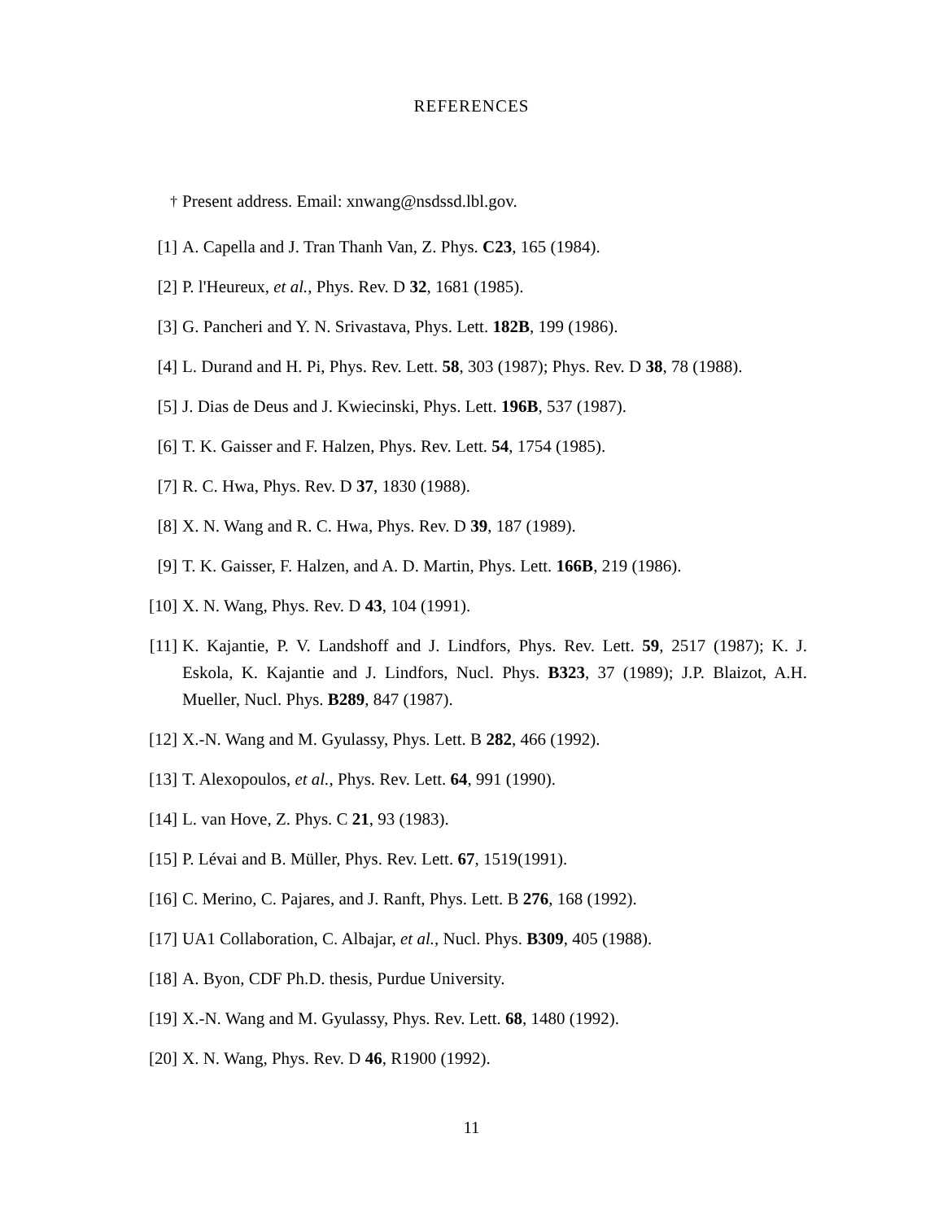REFERENCES
<sup>†</sup> Present address. Email: xnwang@nsdssd.lbl.gov.
[1] A. Capella and J. Tran Thanh Van, Z. Phys. C23, 165 (1984).
[2] P. l'Heureux, et al., Phys. Rev. D 32, 1681 (1985).
[3] G. Pancheri and Y. N. Srivastava, Phys. Lett. 182B, 199 (1986).
[4] L. Durand and H. Pi, Phys. Rev. Lett. 58, 303 (1987); Phys. Rev. D 38, 78 (1988).
[5] J. Dias de Deus and J. Kwiecinski, Phys. Lett. 196B, 537 (1987).
[6] T. K. Gaisser and F. Halzen, Phys. Rev. Lett. 54, 1754 (1985).
[7] R. C. Hwa, Phys. Rev. D 37, 1830 (1988).
[8] X. N. Wang and R. C. Hwa, Phys. Rev. D 39, 187 (1989).
[9] T. K. Gaisser, F. Halzen, and A. D. Martin, Phys. Lett. 166B, 219 (1986).
[10] X. N. Wang, Phys. Rev. D 43, 104 (1991).
[11] K. Kajantie, P. V. Landshoff and J. Lindfors, Phys. Rev. Lett. 59, 2517 (1987); K. J. Eskola, K. Kajantie and J. Lindfors, Nucl. Phys. B323, 37 (1989); J.P. Blaizot, A.H. Mueller, Nucl. Phys. B289, 847 (1987).
[12] X.-N. Wang and M. Gyulassy, Phys. Lett. B 282, 466 (1992).
[13] T. Alexopoulos, et al., Phys. Rev. Lett. 64, 991 (1990).
[14] L. van Hove, Z. Phys. C 21, 93 (1983).
[15] P. Lévai and B. Müller, Phys. Rev. Lett. 67, 1519(1991).
[16] C. Merino, C. Pajares, and J. Ranft, Phys. Lett. B 276, 168 (1992).
[17] UA1 Collaboration, C. Albajar, et al., Nucl. Phys. B309, 405 (1988).
[18] A. Byon, CDF Ph.D. thesis, Purdue University.
[19] X.-N. Wang and M. Gyulassy, Phys. Rev. Lett. 68, 1480 (1992).
[20] X. N. Wang, Phys. Rev. D 46, R1900 (1992).
11